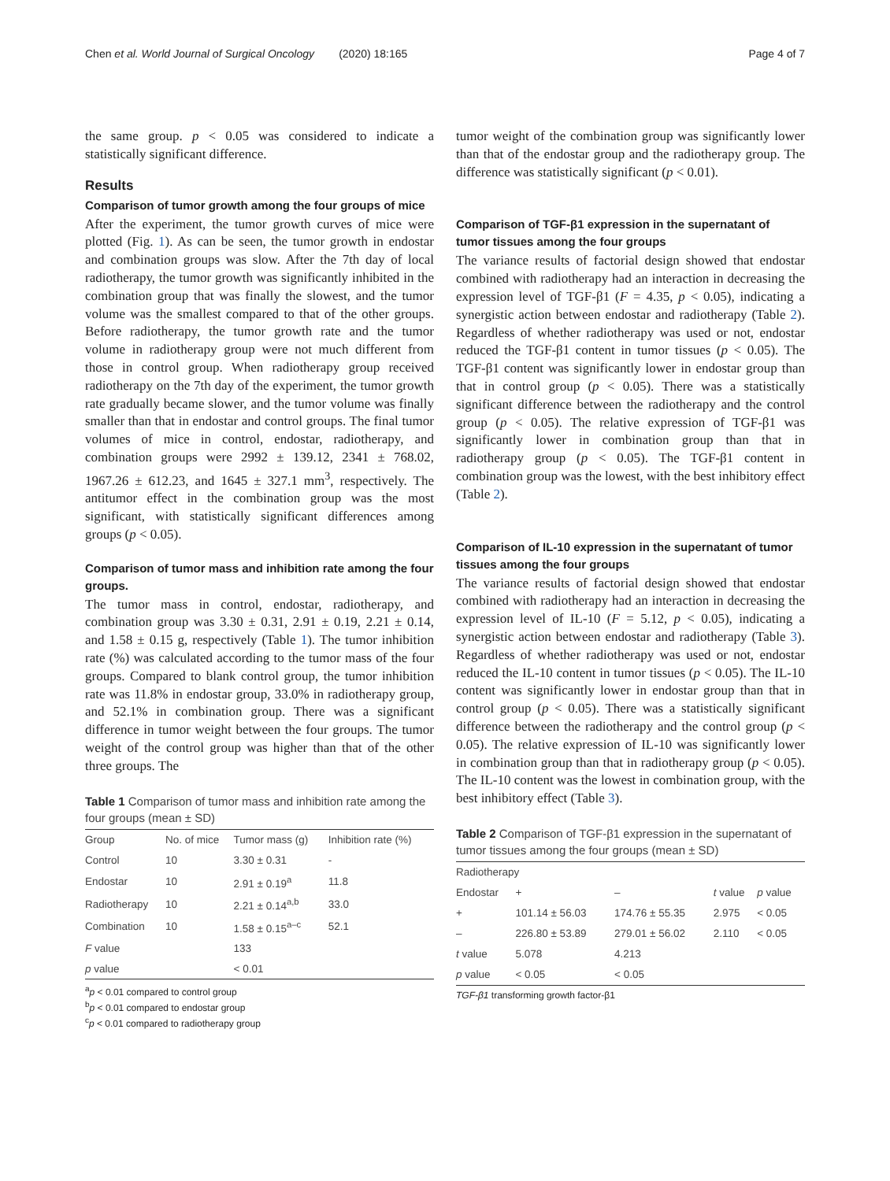Chen et al. World Journal of Surgical Oncology (2020) 18:165 Page 4 of 7
the same group. p < 0.05 was considered to indicate a statistically significant difference.
Results
Comparison of tumor growth among the four groups of mice
After the experiment, the tumor growth curves of mice were plotted (Fig. 1). As can be seen, the tumor growth in endostar and combination groups was slow. After the 7th day of local radiotherapy, the tumor growth was significantly inhibited in the combination group that was finally the slowest, and the tumor volume was the smallest compared to that of the other groups. Before radiotherapy, the tumor growth rate and the tumor volume in radiotherapy group were not much different from those in control group. When radiotherapy group received radiotherapy on the 7th day of the experiment, the tumor growth rate gradually became slower, and the tumor volume was finally smaller than that in endostar and control groups. The final tumor volumes of mice in control, endostar, radiotherapy, and combination groups were 2992 ± 139.12, 2341 ± 768.02, 1967.26 ± 612.23, and 1645 ± 327.1 mm<sup>3</sup>, respectively. The antitumor effect in the combination group was the most significant, with statistically significant differences among groups (p < 0.05).
Comparison of tumor mass and inhibition rate among the four groups.
The tumor mass in control, endostar, radiotherapy, and combination group was 3.30 ± 0.31, 2.91 ± 0.19, 2.21 ± 0.14, and 1.58 ± 0.15 g, respectively (Table 1). The tumor inhibition rate (%) was calculated according to the tumor mass of the four groups. Compared to blank control group, the tumor inhibition rate was 11.8% in endostar group, 33.0% in radiotherapy group, and 52.1% in combination group. There was a significant difference in tumor weight between the four groups. The tumor weight of the control group was higher than that of the other three groups. The
Table 1 Comparison of tumor mass and inhibition rate among the four groups (mean ± SD)
| Group | No. of mice | Tumor mass (g) | Inhibition rate (%) |
| --- | --- | --- | --- |
| Control | 10 | 3.30 ± 0.31 | - |
| Endostar | 10 | 2.91 ± 0.19<sup>a</sup> | 11.8 |
| Radiotherapy | 10 | 2.21 ± 0.14<sup>a,b</sup> | 33.0 |
| Combination | 10 | 1.58 ± 0.15<sup>a–c</sup> | 52.1 |
| F value | | 133 | |
| p value | | < 0.01 | |
<sup>a</sup> p < 0.01 compared to control group
<sup>b</sup> p < 0.01 compared to endostar group
<sup>c</sup> p < 0.01 compared to radiotherapy group
tumor weight of the combination group was significantly lower than that of the endostar group and the radiotherapy group. The difference was statistically significant (p < 0.01).
Comparison of TGF-β1 expression in the supernatant of tumor tissues among the four groups
The variance results of factorial design showed that endostar combined with radiotherapy had an interaction in decreasing the expression level of TGF-β1 (F = 4.35, p < 0.05), indicating a synergistic action between endostar and radiotherapy (Table 2). Regardless of whether radiotherapy was used or not, endostar reduced the TGF-β1 content in tumor tissues (p < 0.05). The TGF-β1 content was significantly lower in endostar group than that in control group (p < 0.05). There was a statistically significant difference between the radiotherapy and the control group (p < 0.05). The relative expression of TGF-β1 was significantly lower in combination group than that in radiotherapy group (p < 0.05). The TGF-β1 content in combination group was the lowest, with the best inhibitory effect (Table 2).
Comparison of IL-10 expression in the supernatant of tumor tissues among the four groups
The variance results of factorial design showed that endostar combined with radiotherapy had an interaction in decreasing the expression level of IL-10 (F = 5.12, p < 0.05), indicating a synergistic action between endostar and radiotherapy (Table 3). Regardless of whether radiotherapy was used or not, endostar reduced the IL-10 content in tumor tissues (p < 0.05). The IL-10 content was significantly lower in endostar group than that in control group (p < 0.05). There was a statistically significant difference between the radiotherapy and the control group (p < 0.05). The relative expression of IL-10 was significantly lower in combination group than that in radiotherapy group (p < 0.05). The IL-10 content was the lowest in combination group, with the best inhibitory effect (Table 3).
Table 2 Comparison of TGF-β1 expression in the supernatant of tumor tissues among the four groups (mean ± SD)
| Radiotherapy | | | | |
| --- | --- | --- | --- | --- |
| Endostar | + | – | t value | p value |
| + | 101.14 ± 56.03 | 174.76 ± 55.35 | 2.975 | < 0.05 |
| – | 226.80 ± 53.89 | 279.01 ± 56.02 | 2.110 | < 0.05 |
| t value | 5.078 | 4.213 | | |
| p value | < 0.05 | < 0.05 | | |
TGF-β1 transforming growth factor-β1